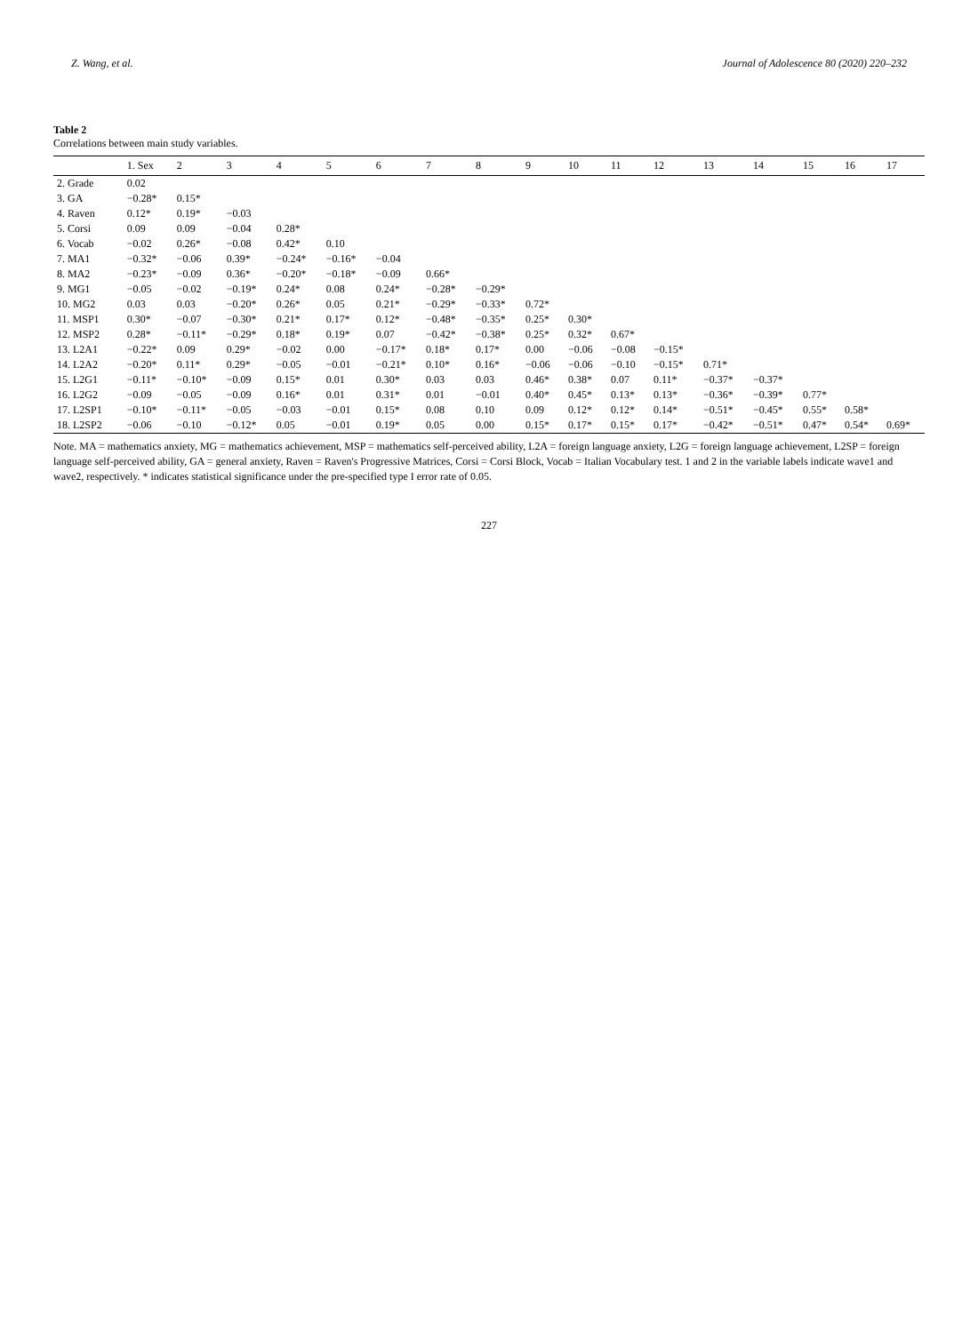Z. Wang, et al. Journal of Adolescence 80 (2020) 220–232
Table 2
Correlations between main study variables.
| | 1. Sex | 2 | 3 | 4 | 5 | 6 | 7 | 8 | 9 | 10 | 11 | 12 | 13 | 14 | 15 | 16 | 17 |
| --- | --- | --- | --- | --- | --- | --- | --- | --- | --- | --- | --- | --- | --- | --- | --- | --- | --- |
| 2. Grade | 0.02 | | | | | | | | | | | | | | | | |
| 3. GA | −0.28* | 0.15* | | | | | | | | | | | | | | | |
| 4. Raven | 0.12* | 0.19* | −0.03 | | | | | | | | | | | | | | |
| 5. Corsi | 0.09 | 0.09 | −0.04 | 0.28* | | | | | | | | | | | | | |
| 6. Vocab | −0.02 | 0.26* | −0.08 | 0.42* | 0.10 | | | | | | | | | | | | |
| 7. MA1 | −0.32* | −0.06 | 0.39* | −0.24* | −0.16* | −0.04 | | | | | | | | | | | |
| 8. MA2 | −0.23* | −0.09 | 0.36* | −0.20* | −0.18* | −0.09 | 0.66* | | | | | | | | | | |
| 9. MG1 | −0.05 | −0.02 | −0.19* | 0.24* | 0.08 | 0.24* | −0.28* | −0.29* | | | | | | | | | |
| 10. MG2 | 0.03 | 0.03 | −0.20* | 0.26* | 0.05 | 0.21* | −0.29* | −0.33* | 0.72* | | | | | | | | |
| 11. MSP1 | 0.30* | −0.07 | −0.30* | 0.21* | 0.17* | 0.12* | −0.48* | −0.35* | 0.25* | 0.30* | | | | | | | |
| 12. MSP2 | 0.28* | −0.11* | −0.29* | 0.18* | 0.19* | 0.07 | −0.42* | −0.38* | 0.25* | 0.32* | 0.67* | | | | | | |
| 13. L2A1 | −0.22* | 0.09 | 0.29* | −0.02 | 0.00 | −0.17* | 0.18* | 0.17* | 0.00 | −0.06 | −0.08 | −0.15* | | | | | |
| 14. L2A2 | −0.20* | 0.11* | 0.29* | −0.05 | −0.01 | −0.21* | 0.10* | 0.16* | −0.06 | −0.06 | −0.10 | −0.15* | 0.71* | | | | |
| 15. L2G1 | −0.11* | −0.10* | −0.09 | 0.15* | 0.01 | 0.30* | 0.03 | 0.03 | 0.46* | 0.38* | 0.07 | 0.11* | −0.37* | −0.37* | | | |
| 16. L2G2 | −0.09 | −0.05 | −0.09 | 0.16* | 0.01 | 0.31* | 0.01 | −0.01 | 0.40* | 0.45* | 0.13* | 0.13* | −0.36* | −0.39* | 0.77* | | |
| 17. L2SP1 | −0.10* | −0.11* | −0.05 | −0.03 | −0.01 | 0.15* | 0.08 | 0.10 | 0.09 | 0.12* | 0.12* | 0.14* | −0.51* | −0.45* | 0.55* | 0.58* | |
| 18. L2SP2 | −0.06 | −0.10 | −0.12* | 0.05 | −0.01 | 0.19* | 0.05 | 0.00 | 0.15* | 0.17* | 0.15* | 0.17* | −0.42* | −0.51* | 0.47* | 0.54* | 0.69* |
Note. MA = mathematics anxiety, MG = mathematics achievement, MSP = mathematics self-perceived ability, L2A = foreign language anxiety, L2G = foreign language achievement, L2SP = foreign language self-perceived ability, GA = general anxiety, Raven = Raven's Progressive Matrices, Corsi = Corsi Block, Vocab = Italian Vocabulary test. 1 and 2 in the variable labels indicate wave1 and wave2, respectively. * indicates statistical significance under the pre-specified type I error rate of 0.05.
227